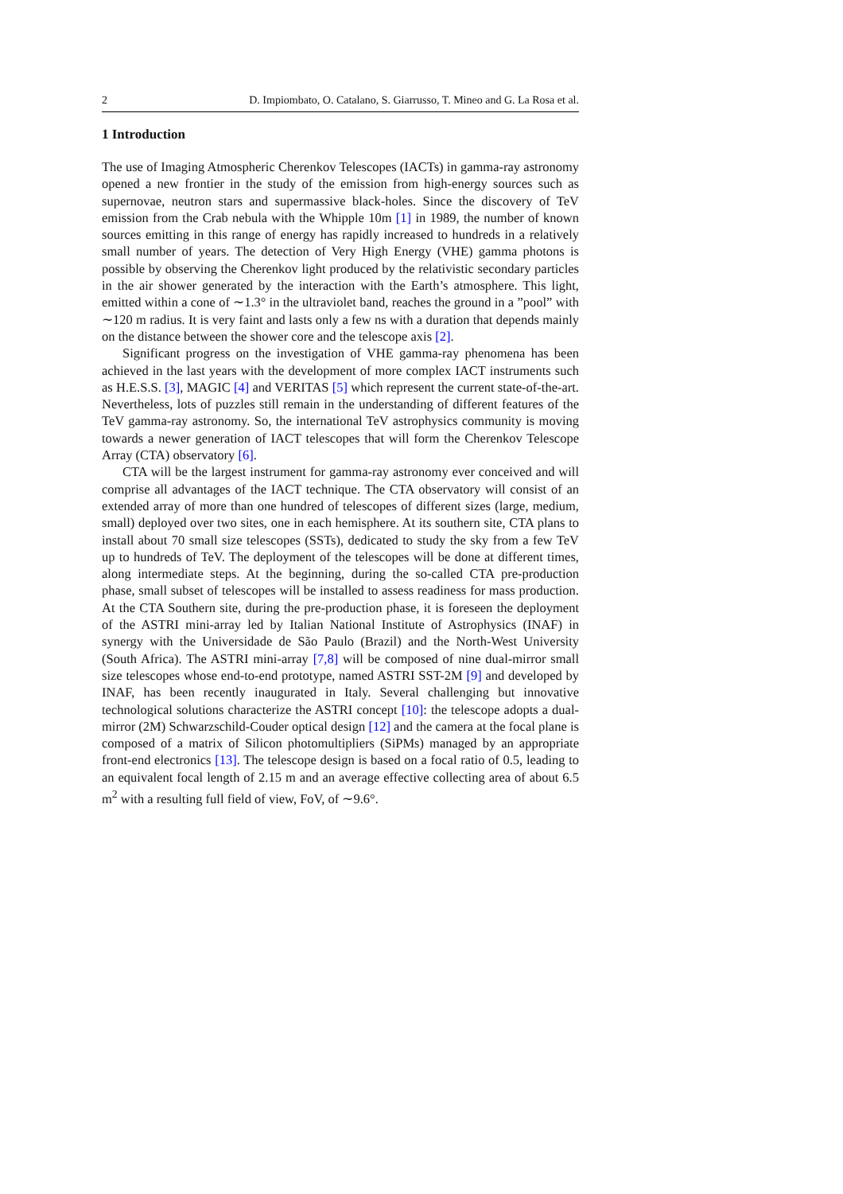2 D. Impiombato, O. Catalano, S. Giarrusso, T. Mineo and G. La Rosa et al.
1 Introduction
The use of Imaging Atmospheric Cherenkov Telescopes (IACTs) in gamma-ray astronomy opened a new frontier in the study of the emission from high-energy sources such as supernovae, neutron stars and supermassive black-holes. Since the discovery of TeV emission from the Crab nebula with the Whipple 10m [1] in 1989, the number of known sources emitting in this range of energy has rapidly increased to hundreds in a relatively small number of years. The detection of Very High Energy (VHE) gamma photons is possible by observing the Cherenkov light produced by the relativistic secondary particles in the air shower generated by the interaction with the Earth’s atmosphere. This light, emitted within a cone of ∼1.3° in the ultraviolet band, reaches the ground in a ”pool” with ∼120 m radius. It is very faint and lasts only a few ns with a duration that depends mainly on the distance between the shower core and the telescope axis [2].
Significant progress on the investigation of VHE gamma-ray phenomena has been achieved in the last years with the development of more complex IACT instruments such as H.E.S.S. [3], MAGIC [4] and VERITAS [5] which represent the current state-of-the-art. Nevertheless, lots of puzzles still remain in the understanding of different features of the TeV gamma-ray astronomy. So, the international TeV astrophysics community is moving towards a newer generation of IACT telescopes that will form the Cherenkov Telescope Array (CTA) observatory [6].
CTA will be the largest instrument for gamma-ray astronomy ever conceived and will comprise all advantages of the IACT technique. The CTA observatory will consist of an extended array of more than one hundred of telescopes of different sizes (large, medium, small) deployed over two sites, one in each hemisphere. At its southern site, CTA plans to install about 70 small size telescopes (SSTs), dedicated to study the sky from a few TeV up to hundreds of TeV. The deployment of the telescopes will be done at different times, along intermediate steps. At the beginning, during the so-called CTA pre-production phase, small subset of telescopes will be installed to assess readiness for mass production. At the CTA Southern site, during the pre-production phase, it is foreseen the deployment of the ASTRI mini-array led by Italian National Institute of Astrophysics (INAF) in synergy with the Universidade de São Paulo (Brazil) and the North-West University (South Africa). The ASTRI mini-array [7,8] will be composed of nine dual-mirror small size telescopes whose end-to-end prototype, named ASTRI SST-2M [9] and developed by INAF, has been recently inaugurated in Italy. Several challenging but innovative technological solutions characterize the ASTRI concept [10]: the telescope adopts a dual-mirror (2M) Schwarzschild-Couder optical design [12] and the camera at the focal plane is composed of a matrix of Silicon photomultipliers (SiPMs) managed by an appropriate front-end electronics [13]. The telescope design is based on a focal ratio of 0.5, leading to an equivalent focal length of 2.15 m and an average effective collecting area of about 6.5 m<sup>2</sup> with a resulting full field of view, FoV, of ∼9.6°.